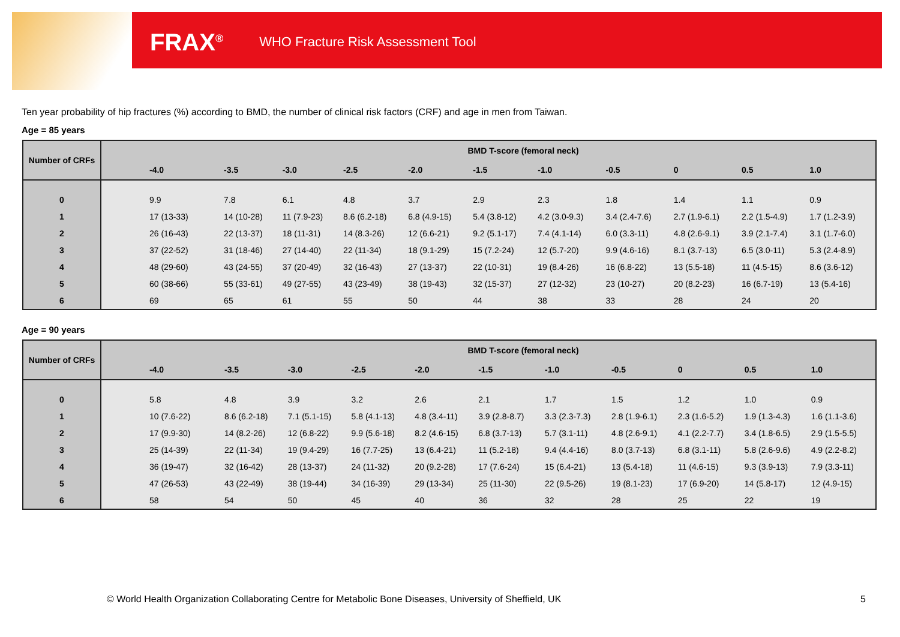FRAX<sup>®</sup> WHO Fracture Risk Assessment Tool
Ten year probability of hip fractures (%) according to BMD, the number of clinical risk factors (CRF) and age in men from Taiwan.
Age = 85 years
| Number of CRFs | BMD T-score (femoral neck) | | | | | | | | | | |
| --- | --- | --- | --- | --- | --- | --- | --- | --- | --- | --- | --- |
| | -4.0 | -3.5 | -3.0 | -2.5 | -2.0 | -1.5 | -1.0 | -0.5 | 0 | 0.5 | 1.0 |
| 0 | 9.9 | 7.8 | 6.1 | 4.8 | 3.7 | 2.9 | 2.3 | 1.8 | 1.4 | 1.1 | 0.9 |
| 1 | 17 (13-33) | 14 (10-28) | 11 (7.9-23) | 8.6 (6.2-18) | 6.8 (4.9-15) | 5.4 (3.8-12) | 4.2 (3.0-9.3) | 3.4 (2.4-7.6) | 2.7 (1.9-6.1) | 2.2 (1.5-4.9) | 1.7 (1.2-3.9) |
| 2 | 26 (16-43) | 22 (13-37) | 18 (11-31) | 14 (8.3-26) | 12 (6.6-21) | 9.2 (5.1-17) | 7.4 (4.1-14) | 6.0 (3.3-11) | 4.8 (2.6-9.1) | 3.9 (2.1-7.4) | 3.1 (1.7-6.0) |
| 3 | 37 (22-52) | 31 (18-46) | 27 (14-40) | 22 (11-34) | 18 (9.1-29) | 15 (7.2-24) | 12 (5.7-20) | 9.9 (4.6-16) | 8.1 (3.7-13) | 6.5 (3.0-11) | 5.3 (2.4-8.9) |
| 4 | 48 (29-60) | 43 (24-55) | 37 (20-49) | 32 (16-43) | 27 (13-37) | 22 (10-31) | 19 (8.4-26) | 16 (6.8-22) | 13 (5.5-18) | 11 (4.5-15) | 8.6 (3.6-12) |
| 5 | 60 (38-66) | 55 (33-61) | 49 (27-55) | 43 (23-49) | 38 (19-43) | 32 (15-37) | 27 (12-32) | 23 (10-27) | 20 (8.2-23) | 16 (6.7-19) | 13 (5.4-16) |
| 6 | 69 | 65 | 61 | 55 | 50 | 44 | 38 | 33 | 28 | 24 | 20 |
Age = 90 years
| Number of CRFs | BMD T-score (femoral neck) | | | | | | | | | | |
| --- | --- | --- | --- | --- | --- | --- | --- | --- | --- | --- | --- |
| | -4.0 | -3.5 | -3.0 | -2.5 | -2.0 | -1.5 | -1.0 | -0.5 | 0 | 0.5 | 1.0 |
| 0 | 5.8 | 4.8 | 3.9 | 3.2 | 2.6 | 2.1 | 1.7 | 1.5 | 1.2 | 1.0 | 0.9 |
| 1 | 10 (7.6-22) | 8.6 (6.2-18) | 7.1 (5.1-15) | 5.8 (4.1-13) | 4.8 (3.4-11) | 3.9 (2.8-8.7) | 3.3 (2.3-7.3) | 2.8 (1.9-6.1) | 2.3 (1.6-5.2) | 1.9 (1.3-4.3) | 1.6 (1.1-3.6) |
| 2 | 17 (9.9-30) | 14 (8.2-26) | 12 (6.8-22) | 9.9 (5.6-18) | 8.2 (4.6-15) | 6.8 (3.7-13) | 5.7 (3.1-11) | 4.8 (2.6-9.1) | 4.1 (2.2-7.7) | 3.4 (1.8-6.5) | 2.9 (1.5-5.5) |
| 3 | 25 (14-39) | 22 (11-34) | 19 (9.4-29) | 16 (7.7-25) | 13 (6.4-21) | 11 (5.2-18) | 9.4 (4.4-16) | 8.0 (3.7-13) | 6.8 (3.1-11) | 5.8 (2.6-9.6) | 4.9 (2.2-8.2) |
| 4 | 36 (19-47) | 32 (16-42) | 28 (13-37) | 24 (11-32) | 20 (9.2-28) | 17 (7.6-24) | 15 (6.4-21) | 13 (5.4-18) | 11 (4.6-15) | 9.3 (3.9-13) | 7.9 (3.3-11) |
| 5 | 47 (26-53) | 43 (22-49) | 38 (19-44) | 34 (16-39) | 29 (13-34) | 25 (11-30) | 22 (9.5-26) | 19 (8.1-23) | 17 (6.9-20) | 14 (5.8-17) | 12 (4.9-15) |
| 6 | 58 | 54 | 50 | 45 | 40 | 36 | 32 | 28 | 25 | 22 | 19 |
© World Health Organization Collaborating Centre for Metabolic Bone Diseases, University of Sheffield, UK
5